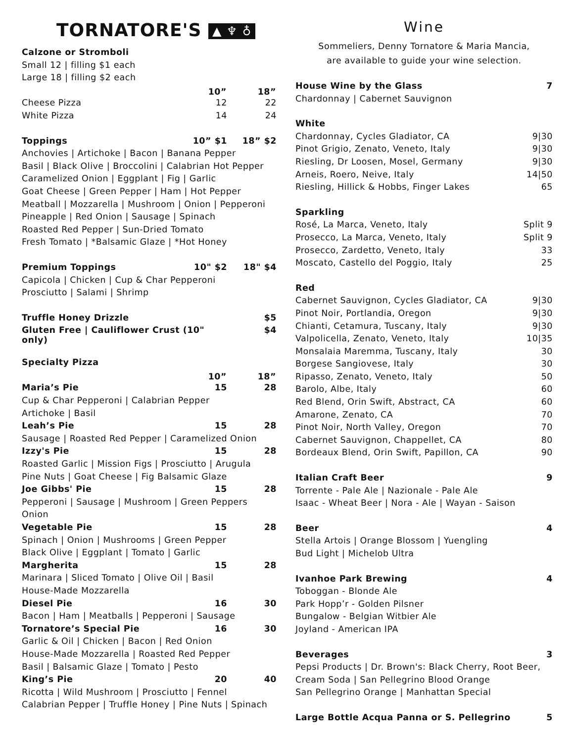TORNATORE'S ▲ ♆ ♁
| Calzone or Stromboli | | |
| Small 12 / filling $1 each | | |
| Large 18 / filling $2 each | | |
| | 10” | 18” |
| Cheese Pizza | 12 | 22 |
| White Pizza | 14 | 24 |
| Toppings | 10” $1 | 18” $2 |
| Anchovies / Artichoke / Bacon / Banana Pepper | | |
| Basil / Black Olive / Broccolini / Calabrian Hot Pepper | | |
| Caramelized Onion / Eggplant / Fig / Garlic | | |
| Goat Cheese / Green Pepper / Ham / Hot Pepper | | |
| Meatball / Mozzarella / Mushroom / Onion / Pepperoni | | |
| Pineapple / Red Onion / Sausage / Spinach | | |
| Roasted Red Pepper / Sun-Dried Tomato | | |
| Fresh Tomato / *Balsamic Glaze / *Hot Honey | | |
| Premium Toppings | 10" $2 | 18" $4 |
| Capicola / Chicken / Cup & Char Pepperoni | | |
| Prosciutto / Salami / Shrimp | | |
| Truffle Honey Drizzle | | $5 |
| Gluten Free / Cauliflower Crust (10" only) | | $4 |
| Specialty Pizza | | |
| | 10” | 18” |
| Maria’s Pie | 15 | 28 |
| Cup & Char Pepperoni / Calabrian Pepper | | |
| Artichoke / Basil | | |
| Leah’s Pie | 15 | 28 |
| Sausage / Roasted Red Pepper / Caramelized Onion | | |
| Izzy's Pie | 15 | 28 |
| Roasted Garlic / Mission Figs / Prosciutto / Arugula | | |
| Pine Nuts / Goat Cheese / Fig Balsamic Glaze | | |
| Joe Gibbs' Pie | 15 | 28 |
| Pepperoni / Sausage / Mushroom / Green Peppers | | |
| Onion | | |
| Vegetable Pie | 15 | 28 |
| Spinach / Onion / Mushrooms / Green Pepper | | |
| Black Olive / Eggplant / Tomato / Garlic | | |
| Margherita | 15 | 28 |
| Marinara / Sliced Tomato / Olive Oil / Basil | | |
| House-Made Mozzarella | | |
| Diesel Pie | 16 | 30 |
| Bacon / Ham / Meatballs / Pepperoni / Sausage | | |
| Tornatore’s Special Pie | 16 | 30 |
| Garlic & Oil / Chicken / Bacon / Red Onion | | |
| House-Made Mozzarella / Roasted Red Pepper | | |
| Basil / Balsamic Glaze / Tomato / Pesto | | |
| King’s Pie | 20 | 40 |
| Ricotta / Wild Mushroom / Prosciutto / Fennel | | |
| Calabrian Pepper / Truffle Honey / Pine Nuts / Spinach | | |
Wine
Sommeliers, Denny Tornatore & Maria Mancia,
are available to guide your wine selection.
| House Wine by the Glass | 7 |
| Chardonnay / Cabernet Sauvignon | |
| White | |
| Chardonnay, Cycles Gladiator, CA | 9/30 |
| Pinot Grigio, Zenato, Veneto, Italy | 9/30 |
| Riesling, Dr Loosen, Mosel, Germany | 9/30 |
| Arneis, Roero, Neive, Italy | 14/50 |
| Riesling, Hillick & Hobbs, Finger Lakes | 65 |
| Sparkling | |
| Rosé, La Marca, Veneto, Italy | Split 9 |
| Prosecco, La Marca, Veneto, Italy | Split 9 |
| Prosecco, Zardetto, Veneto, Italy | 33 |
| Moscato, Castello del Poggio, Italy | 25 |
| Red | |
| Cabernet Sauvignon, Cycles Gladiator, CA | 9/30 |
| Pinot Noir, Portlandia, Oregon | 9/30 |
| Chianti, Cetamura, Tuscany, Italy | 9/30 |
| Valpolicella, Zenato, Veneto, Italy | 10/35 |
| Monsalaia Maremma, Tuscany, Italy | 30 |
| Borgese Sangiovese, Italy | 30 |
| Ripasso, Zenato, Veneto, Italy | 50 |
| Barolo, Albe, Italy | 60 |
| Red Blend, Orin Swift, Abstract, CA | 60 |
| Amarone, Zenato, CA | 70 |
| Pinot Noir, North Valley, Oregon | 70 |
| Cabernet Sauvignon, Chappellet, CA | 80 |
| Bordeaux Blend, Orin Swift, Papillon, CA | 90 |
| Italian Craft Beer | 9 |
| Torrente - Pale Ale / Nazionale - Pale Ale | |
| Isaac - Wheat Beer / Nora - Ale / Wayan - Saison | |
| Beer | 4 |
| Stella Artois / Orange Blossom / Yuengling | |
| Bud Light / Michelob Ultra | |
| Ivanhoe Park Brewing | 4 |
| Toboggan - Blonde Ale | |
| Park Hopp’r - Golden Pilsner | |
| Bungalow - Belgian Witbier Ale | |
| Joyland - American IPA | |
| Beverages | 3 |
| Pepsi Products / Dr. Brown's: Black Cherry, Root Beer, | |
| Cream Soda / San Pellegrino Blood Orange | |
| San Pellegrino Orange / Manhattan Special | |
| Large Bottle Acqua Panna or S. Pellegrino | 5 |